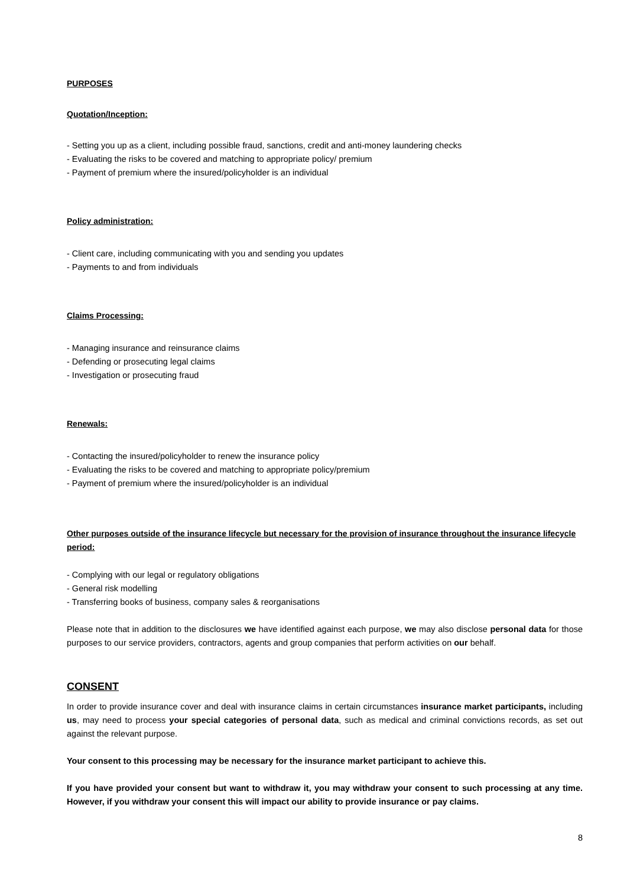PURPOSES
Quotation/Inception:
- Setting you up as a client, including possible fraud, sanctions, credit and anti-money laundering checks
- Evaluating the risks to be covered and matching to appropriate policy/ premium
- Payment of premium where the insured/policyholder is an individual
Policy administration:
- Client care, including communicating with you and sending you updates
- Payments to and from individuals
Claims Processing:
- Managing insurance and reinsurance claims
- Defending or prosecuting legal claims
- Investigation or prosecuting fraud
Renewals:
- Contacting the insured/policyholder to renew the insurance policy
- Evaluating the risks to be covered and matching to appropriate policy/premium
- Payment of premium where the insured/policyholder is an individual
Other purposes outside of the insurance lifecycle but necessary for the provision of insurance throughout the insurance lifecycle period:
- Complying with our legal or regulatory obligations
- General risk modelling
- Transferring books of business, company sales & reorganisations
Please note that in addition to the disclosures we have identified against each purpose, we may also disclose personal data for those purposes to our service providers, contractors, agents and group companies that perform activities on our behalf.
CONSENT
In order to provide insurance cover and deal with insurance claims in certain circumstances insurance market participants, including us, may need to process your special categories of personal data, such as medical and criminal convictions records, as set out against the relevant purpose.
Your consent to this processing may be necessary for the insurance market participant to achieve this.
If you have provided your consent but want to withdraw it, you may withdraw your consent to such processing at any time. However, if you withdraw your consent this will impact our ability to provide insurance or pay claims.
8